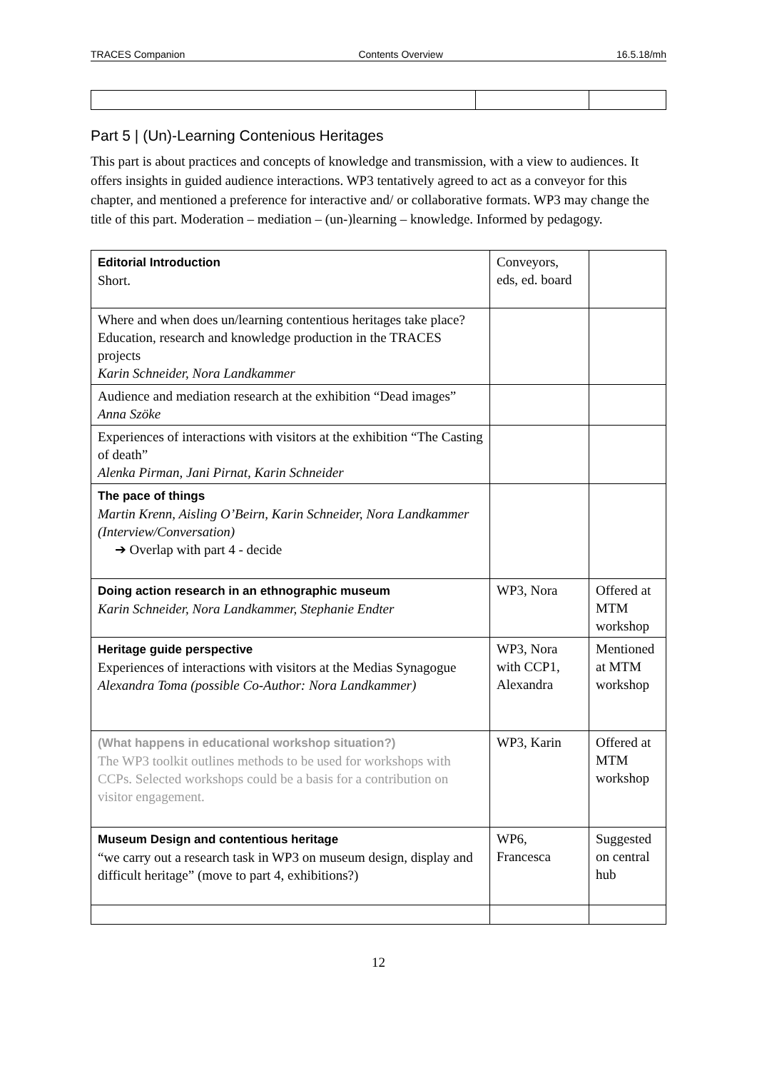TRACES Companion Contents Overview 16.5.18/mh
Part 5 | (Un)-Learning Contenious Heritages
This part is about practices and concepts of knowledge and transmission, with a view to audiences. It offers insights in guided audience interactions. WP3 tentatively agreed to act as a conveyor for this chapter, and mentioned a preference for interactive and/ or collaborative formats. WP3 may change the title of this part. Moderation – mediation – (un-)learning – knowledge. Informed by pedagogy.
| Editorial Introduction Short. | Conveyors, eds, ed. board | |
| Where and when does un/learning contentious heritages take place? Education, research and knowledge production in the TRACES projects Karin Schneider, Nora Landkammer | | |
| Audience and mediation research at the exhibition “Dead images” Anna Szöke | | |
| Experiences of interactions with visitors at the exhibition “The Casting of death” Alenka Pirman, Jani Pirnat, Karin Schneider | | |
| The pace of things Martin Krenn, Aisling O’Beirn, Karin Schneider, Nora Landkammer (Interview/Conversation) ➔ Overlap with part 4 - decide | | |
| Doing action research in an ethnographic museum Karin Schneider, Nora Landkammer, Stephanie Endter | WP3, Nora | Offered at MTM workshop |
| Heritage guide perspective Experiences of interactions with visitors at the Medias Synagogue Alexandra Toma (possible Co-Author: Nora Landkammer) | WP3, Nora with CCP1, Alexandra | Mentioned at MTM workshop |
| (What happens in educational workshop situation?) The WP3 toolkit outlines methods to be used for workshops with CCPs. Selected workshops could be a basis for a contribution on visitor engagement. | WP3, Karin | Offered at MTM workshop |
| Museum Design and contentious heritage “we carry out a research task in WP3 on museum design, display and difficult heritage” (move to part 4, exhibitions?) | WP6, Francesca | Suggested on central hub |
12